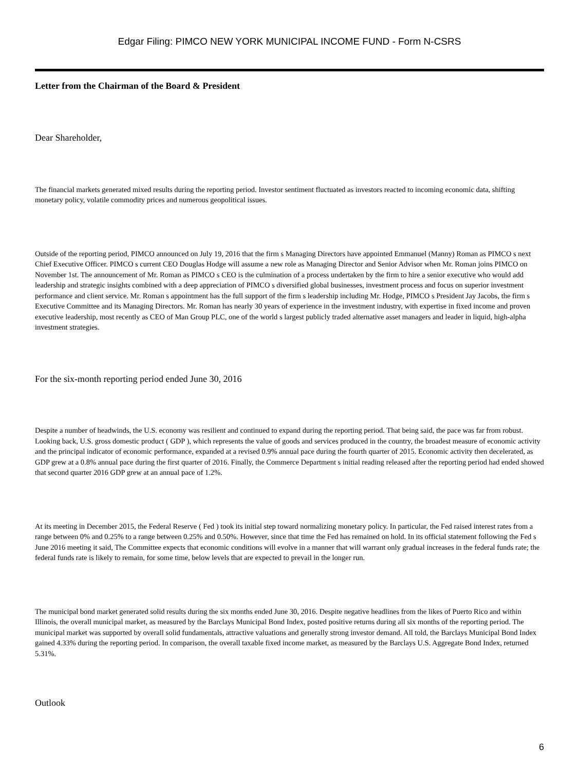Edgar Filing: PIMCO NEW YORK MUNICIPAL INCOME FUND - Form N-CSRS
Letter from the Chairman of the Board & President
Dear Shareholder,
The financial markets generated mixed results during the reporting period. Investor sentiment fluctuated as investors reacted to incoming economic data, shifting monetary policy, volatile commodity prices and numerous geopolitical issues.
Outside of the reporting period, PIMCO announced on July 19, 2016 that the firm s Managing Directors have appointed Emmanuel (Manny) Roman as PIMCO s next Chief Executive Officer. PIMCO s current CEO Douglas Hodge will assume a new role as Managing Director and Senior Advisor when Mr. Roman joins PIMCO on November 1st. The announcement of Mr. Roman as PIMCO s CEO is the culmination of a process undertaken by the firm to hire a senior executive who would add leadership and strategic insights combined with a deep appreciation of PIMCO s diversified global businesses, investment process and focus on superior investment performance and client service. Mr. Roman s appointment has the full support of the firm s leadership including Mr. Hodge, PIMCO s President Jay Jacobs, the firm s Executive Committee and its Managing Directors. Mr. Roman has nearly 30 years of experience in the investment industry, with expertise in fixed income and proven executive leadership, most recently as CEO of Man Group PLC, one of the world s largest publicly traded alternative asset managers and leader in liquid, high-alpha investment strategies.
For the six-month reporting period ended June 30, 2016
Despite a number of headwinds, the U.S. economy was resilient and continued to expand during the reporting period. That being said, the pace was far from robust. Looking back, U.S. gross domestic product ( GDP ), which represents the value of goods and services produced in the country, the broadest measure of economic activity and the principal indicator of economic performance, expanded at a revised 0.9% annual pace during the fourth quarter of 2015. Economic activity then decelerated, as GDP grew at a 0.8% annual pace during the first quarter of 2016. Finally, the Commerce Department s initial reading released after the reporting period had ended showed that second quarter 2016 GDP grew at an annual pace of 1.2%.
At its meeting in December 2015, the Federal Reserve ( Fed ) took its initial step toward normalizing monetary policy. In particular, the Fed raised interest rates from a range between 0% and 0.25% to a range between 0.25% and 0.50%. However, since that time the Fed has remained on hold. In its official statement following the Fed s June 2016 meeting it said, The Committee expects that economic conditions will evolve in a manner that will warrant only gradual increases in the federal funds rate; the federal funds rate is likely to remain, for some time, below levels that are expected to prevail in the longer run.
The municipal bond market generated solid results during the six months ended June 30, 2016. Despite negative headlines from the likes of Puerto Rico and within Illinois, the overall municipal market, as measured by the Barclays Municipal Bond Index, posted positive returns during all six months of the reporting period. The municipal market was supported by overall solid fundamentals, attractive valuations and generally strong investor demand. All told, the Barclays Municipal Bond Index gained 4.33% during the reporting period. In comparison, the overall taxable fixed income market, as measured by the Barclays U.S. Aggregate Bond Index, returned 5.31%.
Outlook
6